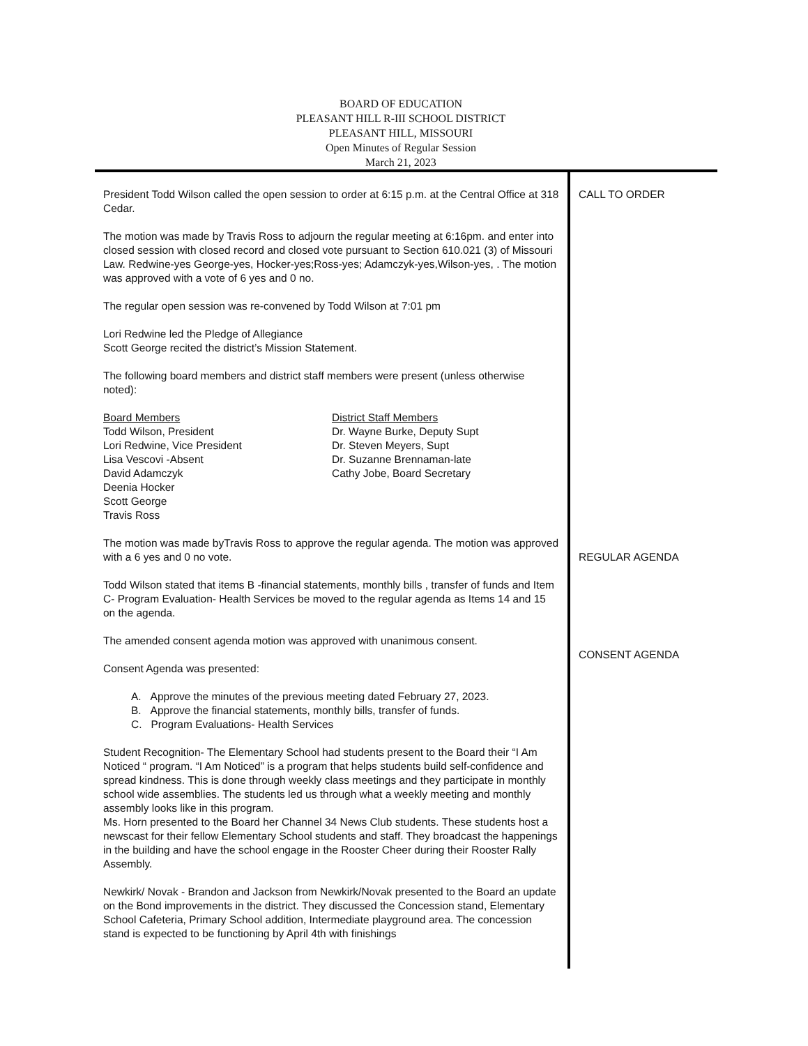BOARD OF EDUCATION
PLEASANT HILL R-III SCHOOL DISTRICT
PLEASANT HILL, MISSOURI
Open Minutes of Regular Session
March 21, 2023
President Todd Wilson called the open session to order at 6:15 p.m. at the Central Office at 318 Cedar.
The motion was made by Travis Ross to adjourn the regular meeting at 6:16pm. and enter into closed session with closed record and closed vote pursuant to Section 610.021 (3) of Missouri Law. Redwine-yes George-yes, Hocker-yes;Ross-yes; Adamczyk-yes,Wilson-yes, . The motion was approved with a vote of 6 yes and 0 no.
The regular open session was re-convened by Todd Wilson at 7:01 pm
Lori Redwine led the Pledge of Allegiance
Scott George recited the district’s Mission Statement.
The following board members and district staff members were present (unless otherwise noted):
Board Members
Todd Wilson, President
Lori Redwine, Vice President
Lisa Vescovi -Absent
David Adamczyk
Deenia Hocker
Scott George
Travis Ross
District Staff Members
Dr. Wayne Burke, Deputy Supt
Dr. Steven Meyers, Supt
Dr. Suzanne Brennaman-late
Cathy Jobe, Board Secretary
The motion was made byTravis Ross to approve the regular agenda. The motion was approved with a 6 yes and 0 no vote.
Todd Wilson stated that items B -financial statements, monthly bills , transfer of funds and Item C- Program Evaluation- Health Services be moved to the regular agenda as Items 14 and 15 on the agenda.
The amended consent agenda motion was approved with unanimous consent.
Consent Agenda was presented:
A. Approve the minutes of the previous meeting dated February 27, 2023.
B. Approve the financial statements, monthly bills, transfer of funds.
C. Program Evaluations- Health Services
Student Recognition- The Elementary School had students present to the Board their “I Am Noticed “ program. “I Am Noticed” is a program that helps students build self-confidence and spread kindness. This is done through weekly class meetings and they participate in monthly school wide assemblies. The students led us through what a weekly meeting and monthly assembly looks like in this program.
Ms. Horn presented to the Board her Channel 34 News Club students. These students host a newscast for their fellow Elementary School students and staff. They broadcast the happenings in the building and have the school engage in the Rooster Cheer during their Rooster Rally Assembly.
Newkirk/ Novak - Brandon and Jackson from Newkirk/Novak presented to the Board an update on the Bond improvements in the district. They discussed the Concession stand, Elementary School Cafeteria, Primary School addition, Intermediate playground area. The concession stand is expected to be functioning by April 4th with finishings
CALL TO ORDER
REGULAR AGENDA
CONSENT AGENDA